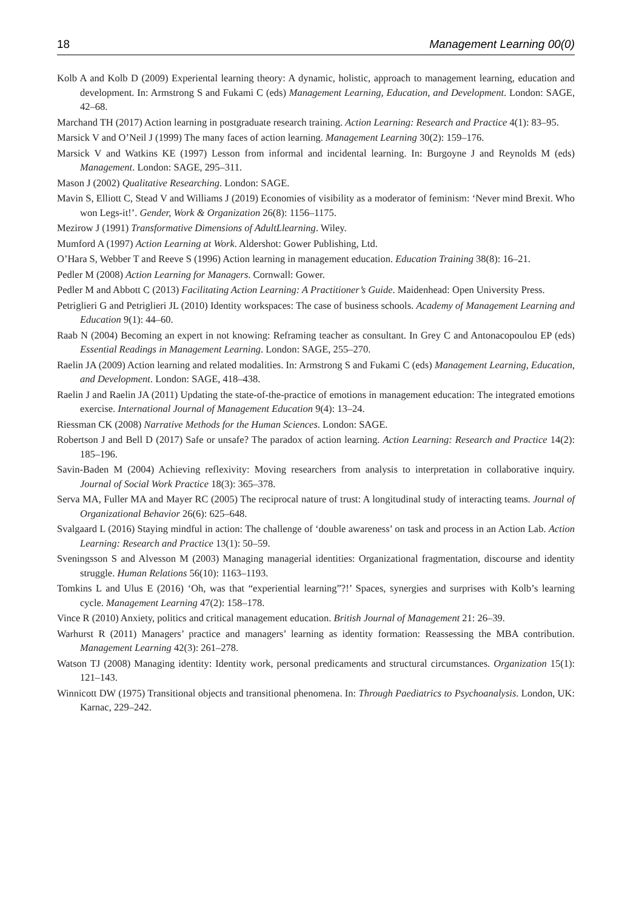18 Management Learning 00(0)
Kolb A and Kolb D (2009) Experiental learning theory: A dynamic, holistic, approach to management learning, education and development. In: Armstrong S and Fukami C (eds) Management Learning, Education, and Development. London: SAGE, 42–68.
Marchand TH (2017) Action learning in postgraduate research training. Action Learning: Research and Practice 4(1): 83–95.
Marsick V and O’Neil J (1999) The many faces of action learning. Management Learning 30(2): 159–176.
Marsick V and Watkins KE (1997) Lesson from informal and incidental learning. In: Burgoyne J and Reynolds M (eds) Management. London: SAGE, 295–311.
Mason J (2002) Qualitative Researching. London: SAGE.
Mavin S, Elliott C, Stead V and Williams J (2019) Economies of visibility as a moderator of feminism: ‘Never mind Brexit. Who won Legs-it!’. Gender, Work & Organization 26(8): 1156–1175.
Mezirow J (1991) Transformative Dimensions of AdultLlearning. Wiley.
Mumford A (1997) Action Learning at Work. Aldershot: Gower Publishing, Ltd.
O’Hara S, Webber T and Reeve S (1996) Action learning in management education. Education Training 38(8): 16–21.
Pedler M (2008) Action Learning for Managers. Cornwall: Gower.
Pedler M and Abbott C (2013) Facilitating Action Learning: A Practitioner’s Guide. Maidenhead: Open University Press.
Petriglieri G and Petriglieri JL (2010) Identity workspaces: The case of business schools. Academy of Management Learning and Education 9(1): 44–60.
Raab N (2004) Becoming an expert in not knowing: Reframing teacher as consultant. In Grey C and Antonacopoulou EP (eds) Essential Readings in Management Learning. London: SAGE, 255–270.
Raelin JA (2009) Action learning and related modalities. In: Armstrong S and Fukami C (eds) Management Learning, Education, and Development. London: SAGE, 418–438.
Raelin J and Raelin JA (2011) Updating the state-of-the-practice of emotions in management education: The integrated emotions exercise. International Journal of Management Education 9(4): 13–24.
Riessman CK (2008) Narrative Methods for the Human Sciences. London: SAGE.
Robertson J and Bell D (2017) Safe or unsafe? The paradox of action learning. Action Learning: Research and Practice 14(2): 185–196.
Savin-Baden M (2004) Achieving reflexivity: Moving researchers from analysis to interpretation in collaborative inquiry. Journal of Social Work Practice 18(3): 365–378.
Serva MA, Fuller MA and Mayer RC (2005) The reciprocal nature of trust: A longitudinal study of interacting teams. Journal of Organizational Behavior 26(6): 625–648.
Svalgaard L (2016) Staying mindful in action: The challenge of ‘double awareness’ on task and process in an Action Lab. Action Learning: Research and Practice 13(1): 50–59.
Sveningsson S and Alvesson M (2003) Managing managerial identities: Organizational fragmentation, discourse and identity struggle. Human Relations 56(10): 1163–1193.
Tomkins L and Ulus E (2016) ‘Oh, was that “experiential learning”?!’ Spaces, synergies and surprises with Kolb’s learning cycle. Management Learning 47(2): 158–178.
Vince R (2010) Anxiety, politics and critical management education. British Journal of Management 21: 26–39.
Warhurst R (2011) Managers’ practice and managers’ learning as identity formation: Reassessing the MBA contribution. Management Learning 42(3): 261–278.
Watson TJ (2008) Managing identity: Identity work, personal predicaments and structural circumstances. Organization 15(1): 121–143.
Winnicott DW (1975) Transitional objects and transitional phenomena. In: Through Paediatrics to Psychoanalysis. London, UK: Karnac, 229–242.